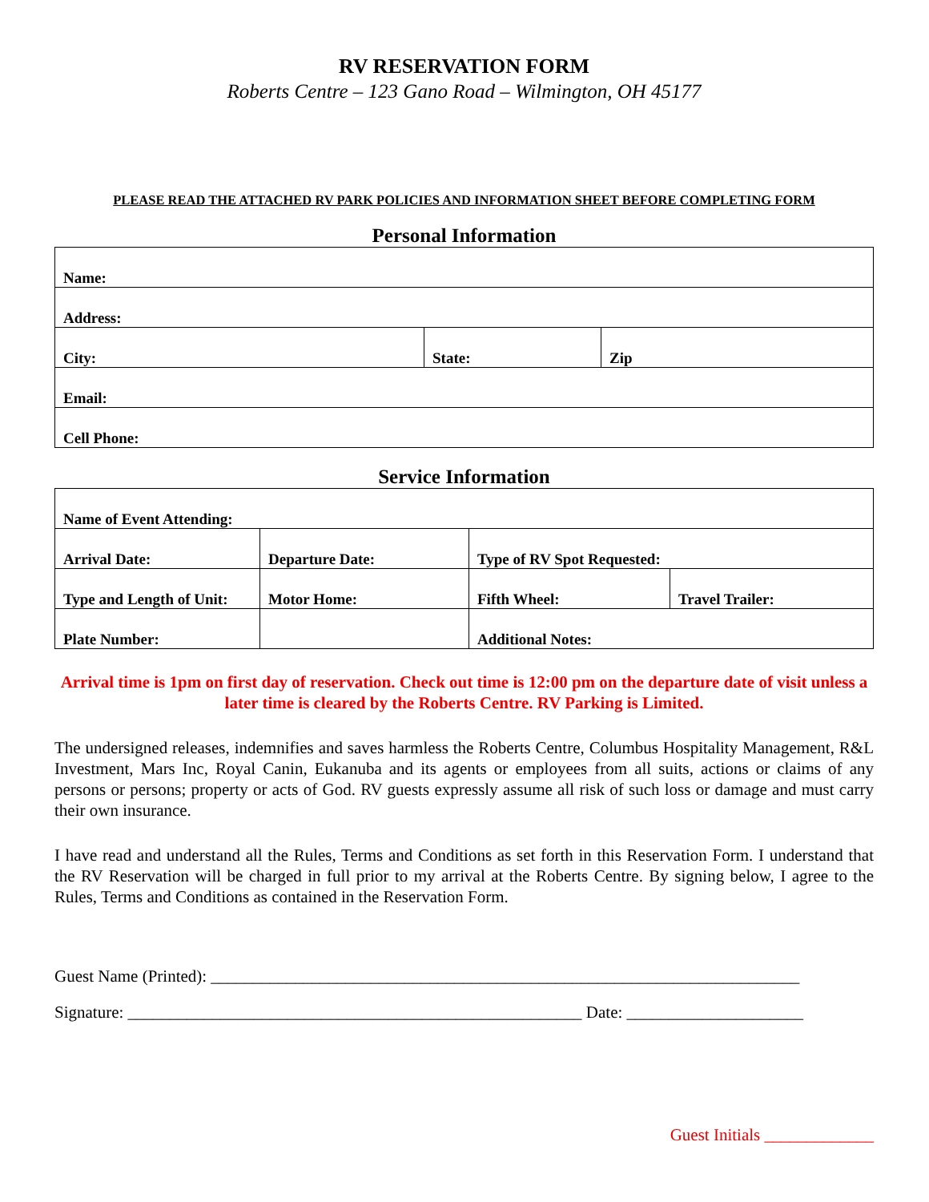RV RESERVATION FORM
Roberts Centre – 123 Gano Road – Wilmington, OH 45177
PLEASE READ THE ATTACHED RV PARK POLICIES AND INFORMATION SHEET BEFORE COMPLETING FORM
Personal Information
| Name: | | |
| Address: | | |
| City: | State: | Zip |
| Email: | | |
| Cell Phone: | | |
Service Information
| Name of Event Attending: | | | |
| Arrival Date: | Departure Date: | Type of RV Spot Requested: | |
| Type and Length of Unit: | Motor Home: | Fifth Wheel: | Travel Trailer: |
| Plate Number: | | Additional Notes: | |
Arrival time is 1pm on first day of reservation. Check out time is 12:00 pm on the departure date of visit unless a later time is cleared by the Roberts Centre. RV Parking is Limited.
The undersigned releases, indemnifies and saves harmless the Roberts Centre, Columbus Hospitality Management, R&L Investment, Mars Inc, Royal Canin, Eukanuba and its agents or employees from all suits, actions or claims of any persons or persons; property or acts of God. RV guests expressly assume all risk of such loss or damage and must carry their own insurance.
I have read and understand all the Rules, Terms and Conditions as set forth in this Reservation Form. I understand that the RV Reservation will be charged in full prior to my arrival at the Roberts Centre. By signing below, I agree to the Rules, Terms and Conditions as contained in the Reservation Form.
Guest Name (Printed): ______________________________________________________________________
Signature: ______________________________________________________ Date: _____________________
Guest Initials _____________